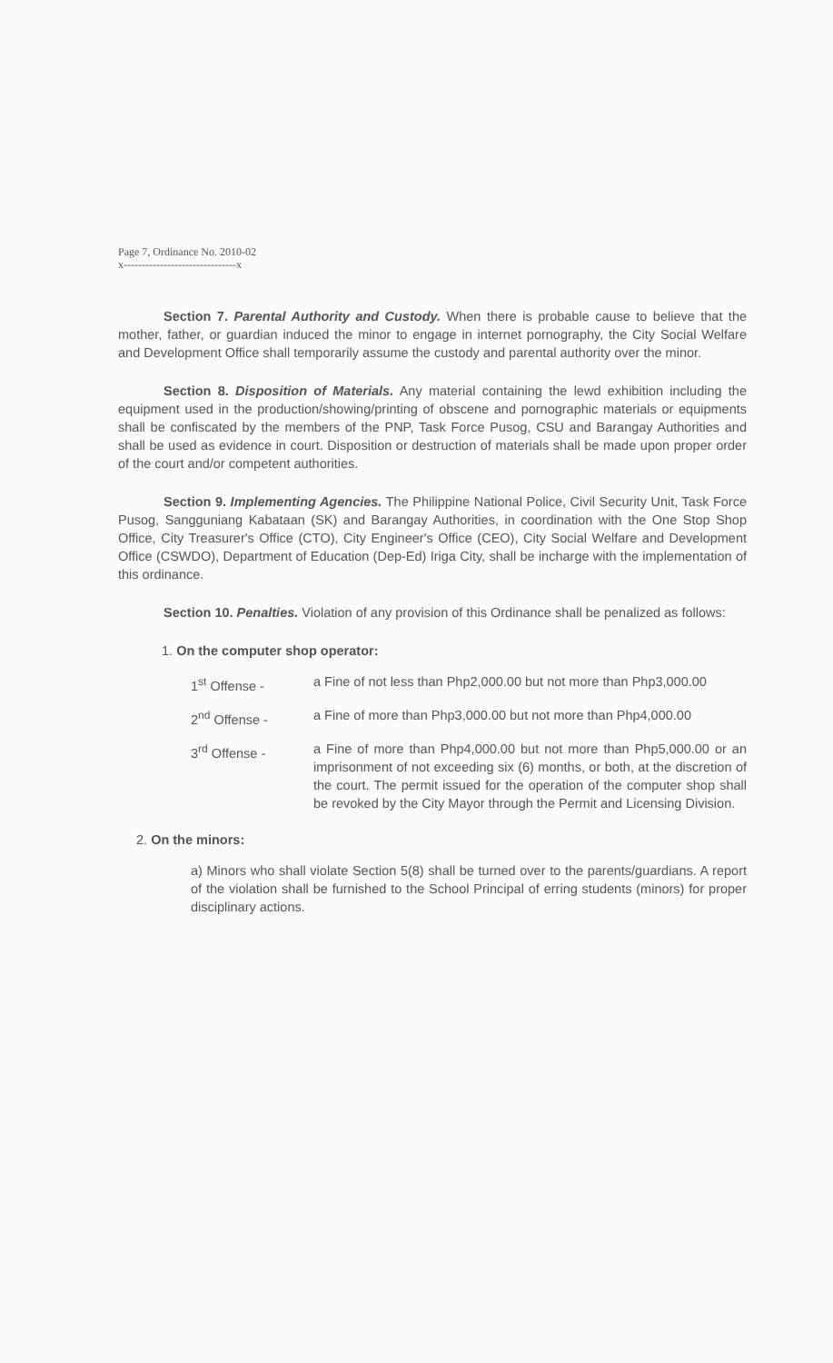Page 7, Ordinance No. 2010-02
x-------------------------------x
Section 7. Parental Authority and Custody. When there is probable cause to believe that the mother, father, or guardian induced the minor to engage in internet pornography, the City Social Welfare and Development Office shall temporarily assume the custody and parental authority over the minor.
Section 8. Disposition of Materials. Any material containing the lewd exhibition including the equipment used in the production/showing/printing of obscene and pornographic materials or equipments shall be confiscated by the members of the PNP, Task Force Pusog, CSU and Barangay Authorities and shall be used as evidence in court. Disposition or destruction of materials shall be made upon proper order of the court and/or competent authorities.
Section 9. Implementing Agencies. The Philippine National Police, Civil Security Unit, Task Force Pusog, Sangguniang Kabataan (SK) and Barangay Authorities, in coordination with the One Stop Shop Office, City Treasurer's Office (CTO), City Engineer's Office (CEO), City Social Welfare and Development Office (CSWDO), Department of Education (Dep-Ed) Iriga City, shall be incharge with the implementation of this ordinance.
Section 10. Penalties. Violation of any provision of this Ordinance shall be penalized as follows:
1. On the computer shop operator:
1<sup>st</sup> Offense - a Fine of not less than Php2,000.00 but not more than Php3,000.00
2<sup>nd</sup> Offense - a Fine of more than Php3,000.00 but not more than Php4,000.00
3<sup>rd</sup> Offense - a Fine of more than Php4,000.00 but not more than Php5,000.00 or an imprisonment of not exceeding six (6) months, or both, at the discretion of the court. The permit issued for the operation of the computer shop shall be revoked by the City Mayor through the Permit and Licensing Division.
2. On the minors:
a) Minors who shall violate Section 5(8) shall be turned over to the parents/guardians. A report of the violation shall be furnished to the School Principal of erring students (minors) for proper disciplinary actions.